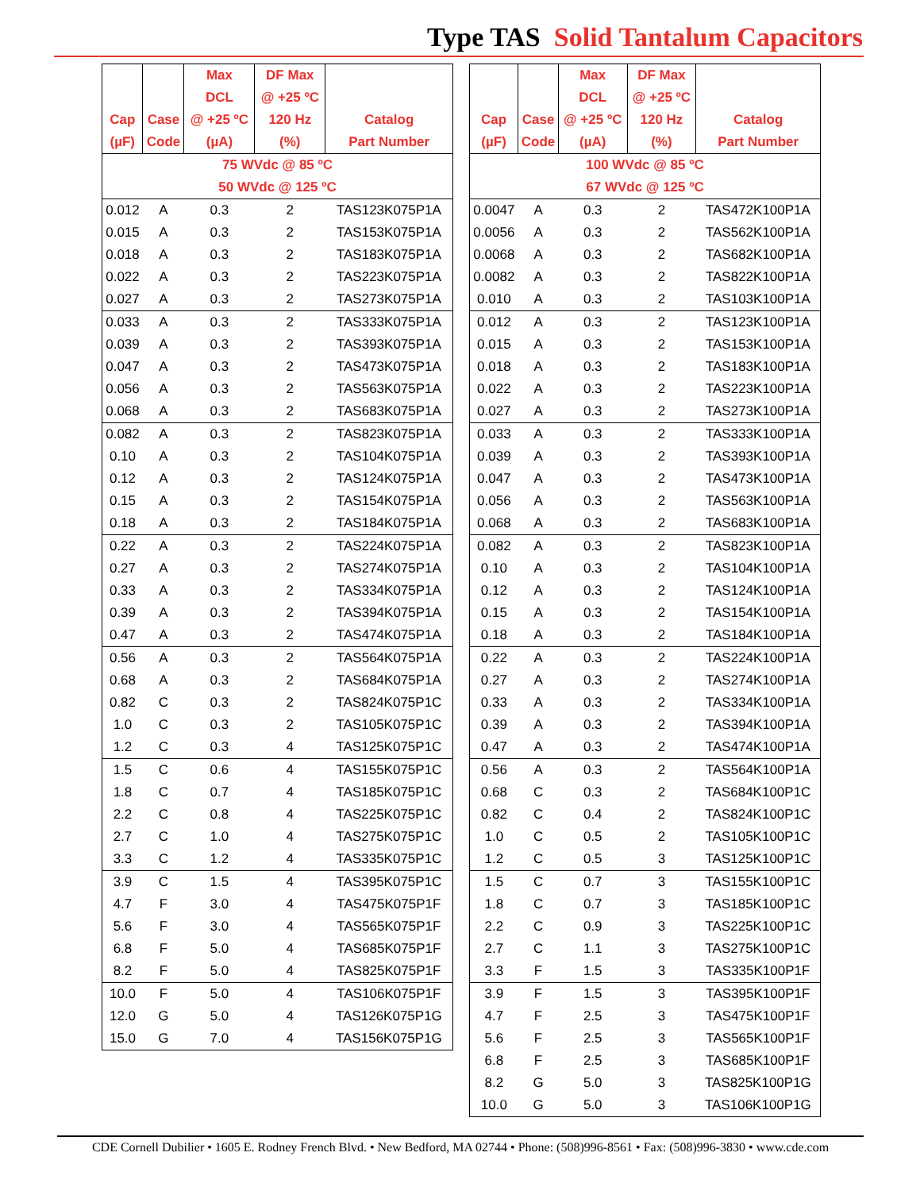Type TAS Solid Tantalum Capacitors
| Cap (µF) | Case Code | Max DCL @ +25 ºC (µA) | DF Max @ +25 ºC 120 Hz (%) | Catalog Part Number |
| --- | --- | --- | --- | --- |
| 75 WVdc @ 85 ºC 50 WVdc @ 125 ºC | | | | |
| 0.012 | A | 0.3 | 2 | TAS123K075P1A |
| 0.015 | A | 0.3 | 2 | TAS153K075P1A |
| 0.018 | A | 0.3 | 2 | TAS183K075P1A |
| 0.022 | A | 0.3 | 2 | TAS223K075P1A |
| 0.027 | A | 0.3 | 2 | TAS273K075P1A |
| 0.033 | A | 0.3 | 2 | TAS333K075P1A |
| 0.039 | A | 0.3 | 2 | TAS393K075P1A |
| 0.047 | A | 0.3 | 2 | TAS473K075P1A |
| 0.056 | A | 0.3 | 2 | TAS563K075P1A |
| 0.068 | A | 0.3 | 2 | TAS683K075P1A |
| 0.082 | A | 0.3 | 2 | TAS823K075P1A |
| 0.10 | A | 0.3 | 2 | TAS104K075P1A |
| 0.12 | A | 0.3 | 2 | TAS124K075P1A |
| 0.15 | A | 0.3 | 2 | TAS154K075P1A |
| 0.18 | A | 0.3 | 2 | TAS184K075P1A |
| 0.22 | A | 0.3 | 2 | TAS224K075P1A |
| 0.27 | A | 0.3 | 2 | TAS274K075P1A |
| 0.33 | A | 0.3 | 2 | TAS334K075P1A |
| 0.39 | A | 0.3 | 2 | TAS394K075P1A |
| 0.47 | A | 0.3 | 2 | TAS474K075P1A |
| 0.56 | A | 0.3 | 2 | TAS564K075P1A |
| 0.68 | A | 0.3 | 2 | TAS684K075P1A |
| 0.82 | C | 0.3 | 2 | TAS824K075P1C |
| 1.0 | C | 0.3 | 2 | TAS105K075P1C |
| 1.2 | C | 0.3 | 4 | TAS125K075P1C |
| 1.5 | C | 0.6 | 4 | TAS155K075P1C |
| 1.8 | C | 0.7 | 4 | TAS185K075P1C |
| 2.2 | C | 0.8 | 4 | TAS225K075P1C |
| 2.7 | C | 1.0 | 4 | TAS275K075P1C |
| 3.3 | C | 1.2 | 4 | TAS335K075P1C |
| 3.9 | C | 1.5 | 4 | TAS395K075P1C |
| 4.7 | F | 3.0 | 4 | TAS475K075P1F |
| 5.6 | F | 3.0 | 4 | TAS565K075P1F |
| 6.8 | F | 5.0 | 4 | TAS685K075P1F |
| 8.2 | F | 5.0 | 4 | TAS825K075P1F |
| 10.0 | F | 5.0 | 4 | TAS106K075P1F |
| 12.0 | G | 5.0 | 4 | TAS126K075P1G |
| 15.0 | G | 7.0 | 4 | TAS156K075P1G |
| Cap (µF) | Case Code | Max DCL @ +25 ºC (µA) | DF Max @ +25 ºC 120 Hz (%) | Catalog Part Number |
| --- | --- | --- | --- | --- |
| 100 WVdc @ 85 ºC 67 WVdc @ 125 ºC | | | | |
| 0.0047 | A | 0.3 | 2 | TAS472K100P1A |
| 0.0056 | A | 0.3 | 2 | TAS562K100P1A |
| 0.0068 | A | 0.3 | 2 | TAS682K100P1A |
| 0.0082 | A | 0.3 | 2 | TAS822K100P1A |
| 0.010 | A | 0.3 | 2 | TAS103K100P1A |
| 0.012 | A | 0.3 | 2 | TAS123K100P1A |
| 0.015 | A | 0.3 | 2 | TAS153K100P1A |
| 0.018 | A | 0.3 | 2 | TAS183K100P1A |
| 0.022 | A | 0.3 | 2 | TAS223K100P1A |
| 0.027 | A | 0.3 | 2 | TAS273K100P1A |
| 0.033 | A | 0.3 | 2 | TAS333K100P1A |
| 0.039 | A | 0.3 | 2 | TAS393K100P1A |
| 0.047 | A | 0.3 | 2 | TAS473K100P1A |
| 0.056 | A | 0.3 | 2 | TAS563K100P1A |
| 0.068 | A | 0.3 | 2 | TAS683K100P1A |
| 0.082 | A | 0.3 | 2 | TAS823K100P1A |
| 0.10 | A | 0.3 | 2 | TAS104K100P1A |
| 0.12 | A | 0.3 | 2 | TAS124K100P1A |
| 0.15 | A | 0.3 | 2 | TAS154K100P1A |
| 0.18 | A | 0.3 | 2 | TAS184K100P1A |
| 0.22 | A | 0.3 | 2 | TAS224K100P1A |
| 0.27 | A | 0.3 | 2 | TAS274K100P1A |
| 0.33 | A | 0.3 | 2 | TAS334K100P1A |
| 0.39 | A | 0.3 | 2 | TAS394K100P1A |
| 0.47 | A | 0.3 | 2 | TAS474K100P1A |
| 0.56 | A | 0.3 | 2 | TAS564K100P1A |
| 0.68 | C | 0.3 | 2 | TAS684K100P1C |
| 0.82 | C | 0.4 | 2 | TAS824K100P1C |
| 1.0 | C | 0.5 | 2 | TAS105K100P1C |
| 1.2 | C | 0.5 | 3 | TAS125K100P1C |
| 1.5 | C | 0.7 | 3 | TAS155K100P1C |
| 1.8 | C | 0.7 | 3 | TAS185K100P1C |
| 2.2 | C | 0.9 | 3 | TAS225K100P1C |
| 2.7 | C | 1.1 | 3 | TAS275K100P1C |
| 3.3 | F | 1.5 | 3 | TAS335K100P1F |
| 3.9 | F | 1.5 | 3 | TAS395K100P1F |
| 4.7 | F | 2.5 | 3 | TAS475K100P1F |
| 5.6 | F | 2.5 | 3 | TAS565K100P1F |
| 6.8 | F | 2.5 | 3 | TAS685K100P1F |
| 8.2 | G | 5.0 | 3 | TAS825K100P1G |
| 10.0 | G | 5.0 | 3 | TAS106K100P1G |
CDE Cornell Dubilier • 1605 E. Rodney French Blvd. • New Bedford, MA 02744 • Phone: (508)996-8561 • Fax: (508)996-3830 • www.cde.com